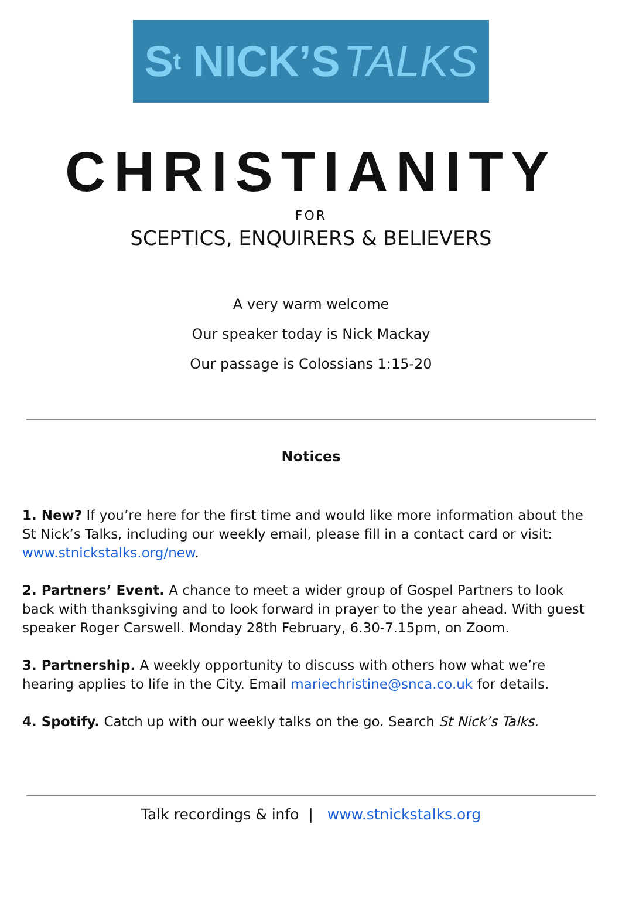S<sup>t</sup> NICK’S TALKS
CHRISTIANITY
FOR
SCEPTICS, ENQUIRERS & BELIEVERS
A very warm welcome
Our speaker today is Nick Mackay
Our passage is Colossians 1:15-20
Notices
1. New? If you’re here for the first time and would like more information about the St Nick’s Talks, including our weekly email, please fill in a contact card or visit: www.stnickstalks.org/new.
2. Partners’ Event. A chance to meet a wider group of Gospel Partners to look back with thanksgiving and to look forward in prayer to the year ahead. With guest speaker Roger Carswell. Monday 28th February, 6.30-7.15pm, on Zoom.
3. Partnership. A weekly opportunity to discuss with others how what we’re hearing applies to life in the City. Email mariechristine@snca.co.uk for details.
4. Spotify. Catch up with our weekly talks on the go. Search St Nick’s Talks.
Talk recordings & info | www.stnickstalks.org